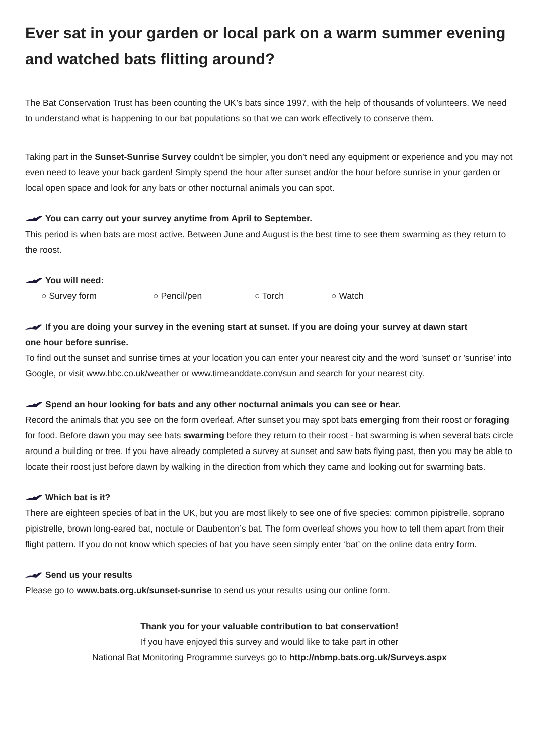Ever sat in your garden or local park on a warm summer evening and watched bats flitting around?
The Bat Conservation Trust has been counting the UK’s bats since 1997, with the help of thousands of volunteers. We need to understand what is happening to our bat populations so that we can work effectively to conserve them.
Taking part in the Sunset-Sunrise Survey couldn't be simpler, you don’t need any equipment or experience and you may not even need to leave your back garden! Simply spend the hour after sunset and/or the hour before sunrise in your garden or local open space and look for any bats or other nocturnal animals you can spot.
You can carry out your survey anytime from April to September.
This period is when bats are most active. Between June and August is the best time to see them swarming as they return to the roost.
You will need:
○ Survey form ○ Pencil/pen ○ Torch ○ Watch
If you are doing your survey in the evening start at sunset. If you are doing your survey at dawn start
one hour before sunrise.
To find out the sunset and sunrise times at your location you can enter your nearest city and the word 'sunset' or 'sunrise' into Google, or visit www.bbc.co.uk/weather or www.timeanddate.com/sun and search for your nearest city.
Spend an hour looking for bats and any other nocturnal animals you can see or hear.
Record the animals that you see on the form overleaf. After sunset you may spot bats emerging from their roost or foraging for food. Before dawn you may see bats swarming before they return to their roost - bat swarming is when several bats circle around a building or tree. If you have already completed a survey at sunset and saw bats flying past, then you may be able to locate their roost just before dawn by walking in the direction from which they came and looking out for swarming bats.
Which bat is it?
There are eighteen species of bat in the UK, but you are most likely to see one of five species: common pipistrelle, soprano pipistrelle, brown long-eared bat, noctule or Daubenton’s bat. The form overleaf shows you how to tell them apart from their flight pattern. If you do not know which species of bat you have seen simply enter ‘bat’ on the online data entry form.
Send us your results
Please go to www.bats.org.uk/sunset-sunrise to send us your results using our online form.
Thank you for your valuable contribution to bat conservation!
If you have enjoyed this survey and would like to take part in other
National Bat Monitoring Programme surveys go to http://nbmp.bats.org.uk/Surveys.aspx